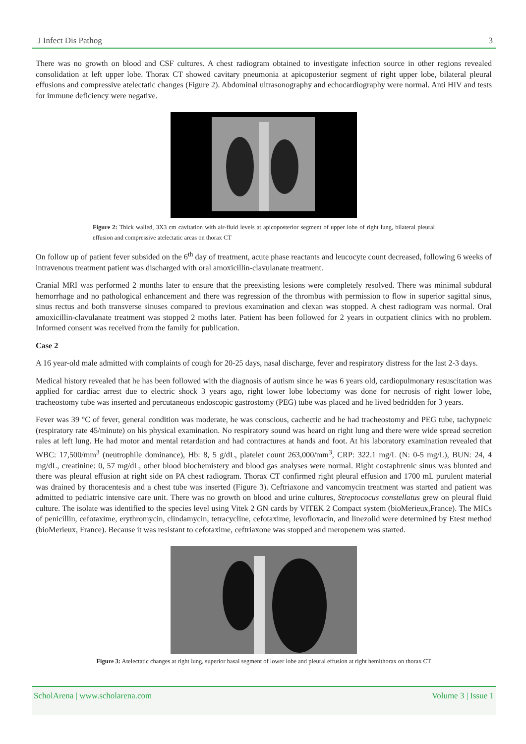J Infect Dis Pathog 3
There was no growth on blood and CSF cultures. A chest radiogram obtained to investigate infection source in other regions revealed consolidation at left upper lobe. Thorax CT showed cavitary pneumonia at apicoposterior segment of right upper lobe, bilateral pleural effusions and compressive atelectatic changes (Figure 2). Abdominal ultrasonography and echocardiography were normal. Anti HIV and tests for immune deficiency were negative.
Figure 2: Thick walled, 3X3 cm cavitation with air-fluid levels at apicoposterior segment of upper lobe of right lung, bilateral pleural effusion and compressive atelectatic areas on thorax CT
On follow up of patient fever subsided on the 6<sup>th</sup> day of treatment, acute phase reactants and leucocyte count decreased, following 6 weeks of intravenous treatment patient was discharged with oral amoxicillin-clavulanate treatment.
Cranial MRI was performed 2 months later to ensure that the preexisting lesions were completely resolved. There was minimal subdural hemorrhage and no pathological enhancement and there was regression of the thrombus with permission to flow in superior sagittal sinus, sinus rectus and both transverse sinuses compared to previous examination and clexan was stopped. A chest radiogram was normal. Oral amoxicillin-clavulanate treatment was stopped 2 moths later. Patient has been followed for 2 years in outpatient clinics with no problem. Informed consent was received from the family for publication.
Case 2
A 16 year-old male admitted with complaints of cough for 20-25 days, nasal discharge, fever and respiratory distress for the last 2-3 days.
Medical history revealed that he has been followed with the diagnosis of autism since he was 6 years old, cardiopulmonary resuscitation was applied for cardiac arrest due to electric shock 3 years ago, right lower lobe lobectomy was done for necrosis of right lower lobe, tracheostomy tube was inserted and percutaneous endoscopic gastrostomy (PEG) tube was placed and he lived bedridden for 3 years.
Fever was 39 °C of fever, general condition was moderate, he was conscious, cachectic and he had tracheostomy and PEG tube, tachypneic (respiratory rate 45/minute) on his physical examination. No respiratory sound was heard on right lung and there were wide spread secretion rales at left lung. He had motor and mental retardation and had contractures at hands and foot. At his laboratory examination revealed that WBC: 17,500/mm<sup>3</sup> (neutrophile dominance), Hb: 8, 5 g/dL, platelet count 263,000/mm<sup>3</sup>, CRP: 322.1 mg/L (N: 0-5 mg/L), BUN: 24, 4 mg/dL, creatinine: 0, 57 mg/dL, other blood biochemistery and blood gas analyses were normal. Right costaphrenic sinus was blunted and there was pleural effusion at right side on PA chest radiogram. Thorax CT confirmed right pleural effusion and 1700 mL purulent material was drained by thoracentesis and a chest tube was inserted (Figure 3). Ceftriaxone and vancomycin treatment was started and patient was admitted to pediatric intensive care unit. There was no growth on blood and urine cultures, Streptococus constellatus grew on pleural fluid culture. The isolate was identified to the species level using Vitek 2 GN cards by VITEK 2 Compact system (bioMerieux,France). The MICs of penicillin, cefotaxime, erythromycin, clindamycin, tetracycline, cefotaxime, levofloxacin, and linezolid were determined by Etest method (bioMerieux, France). Because it was resistant to cefotaxime, ceftriaxone was stopped and meropenem was started.
Figure 3: Atelectatic changes at right lung, superior basal segment of lower lobe and pleural effusion at right hemithorax on thorax CT
ScholArena | www.scholarena.com Volume 3 | Issue 1